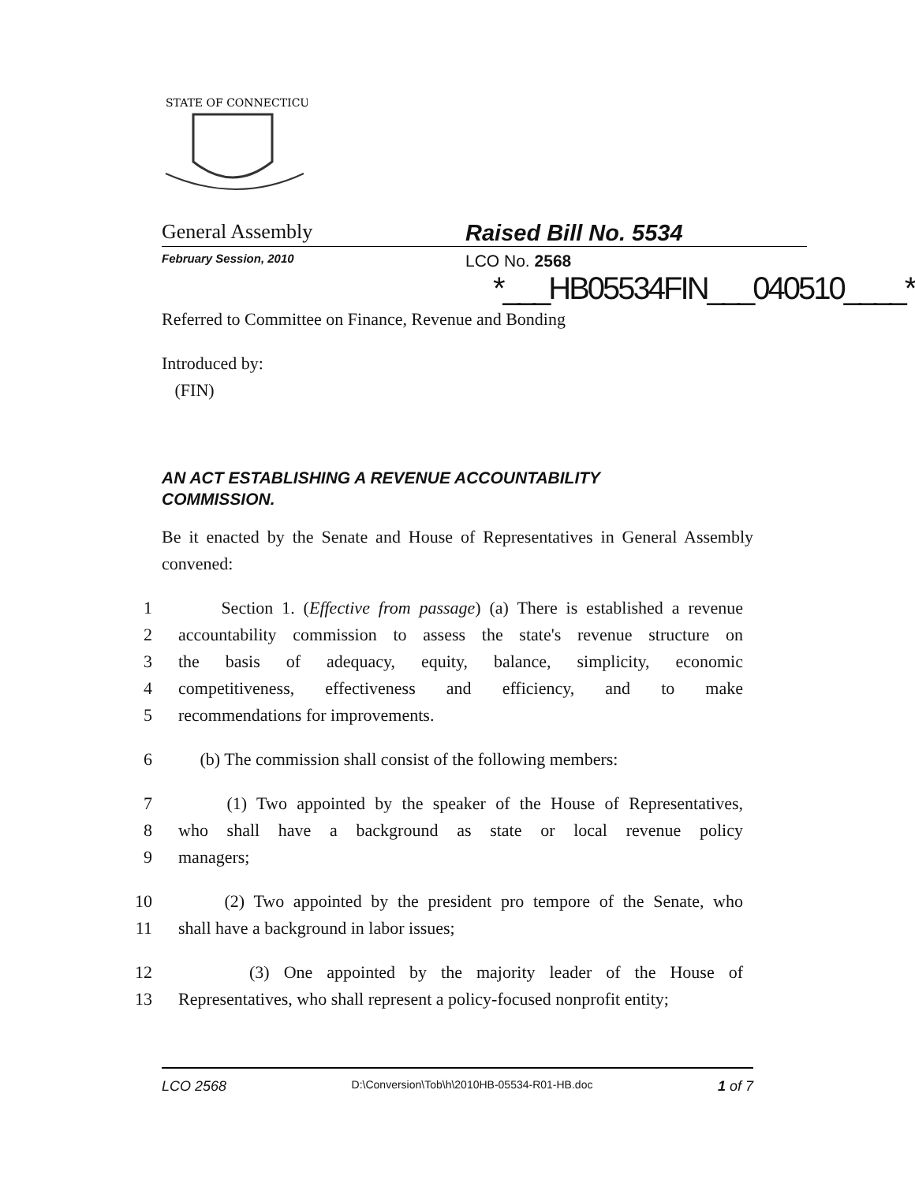STATE OF CONNECTICUT
General Assembly Raised Bill No. 5534
February Session, 2010
LCO No. 2568
*___HB05534FIN___040510____*
Referred to Committee on Finance, Revenue and Bonding
Introduced by:
(FIN)
AN ACT ESTABLISHING A REVENUE ACCOUNTABILITY
COMMISSION.
Be it enacted by the Senate and House of Representatives in General Assembly convened:
1 Section 1. (Effective from passage) (a) There is established a revenue
2 accountability commission to assess the state's revenue structure on
3 the basis of adequacy, equity, balance, simplicity, economic
4 competitiveness, effectiveness and efficiency, and to make
5 recommendations for improvements.
6 (b) The commission shall consist of the following members:
7 (1) Two appointed by the speaker of the House of Representatives,
8 who shall have a background as state or local revenue policy
9 managers;
10 (2) Two appointed by the president pro tempore of the Senate, who
11 shall have a background in labor issues;
12 (3) One appointed by the majority leader of the House of
13 Representatives, who shall represent a policy-focused nonprofit entity;
LCO 2568 D:\Conversion\Tob\h\2010HB-05534-R01-HB.doc 1 of 7